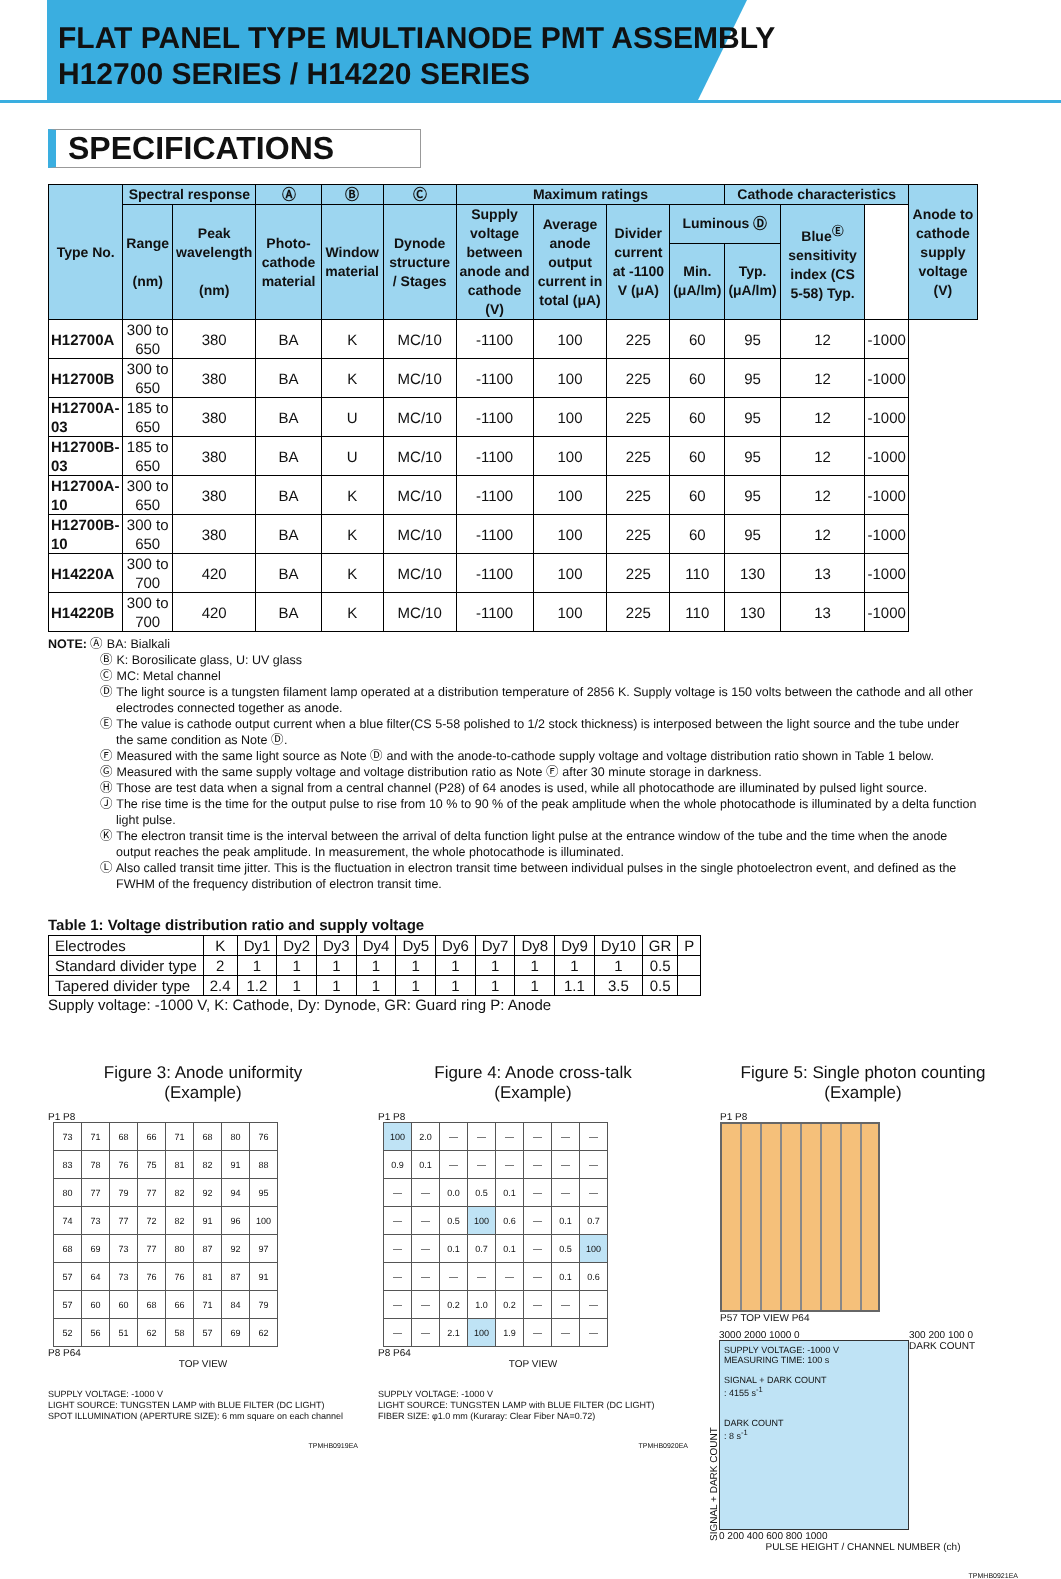FLAT PANEL TYPE MULTIANODE PMT ASSEMBLY
H12700 SERIES / H14220 SERIES
SPECIFICATIONS
| Type No. | Spectral response | | Ⓐ | Ⓑ | Ⓒ | Maximum ratings | | | | Cathode characteristics | | | Anode to cathode supply voltage (V) |
| --- | --- | --- | --- | --- | --- | --- | --- | --- | --- | --- | --- | --- | --- |
| | Range (nm) | Peak wavelength (nm) | Photo-cathode material | Window material | Dynode structure / Stages | Supply voltage between anode and cathode (V) | Average anode output current in total (μA) | Divider current at -1100 V (μA) | Luminous Ⓓ | | Blue<sup>Ⓔ</sup> sensitivity index (CS 5-58) Typ. | | |
| | | | | | | | | | Min. (μA/lm) | Typ. (μA/lm) | | | |
| H12700A | 300 to 650 | 380 | BA | K | MC/10 | -1100 | 100 | 225 | 60 | 95 | 12 | -1000 | |
| H12700B | 300 to 650 | 380 | BA | K | MC/10 | -1100 | 100 | 225 | 60 | 95 | 12 | -1000 | |
| H12700A-03 | 185 to 650 | 380 | BA | U | MC/10 | -1100 | 100 | 225 | 60 | 95 | 12 | -1000 | |
| H12700B-03 | 185 to 650 | 380 | BA | U | MC/10 | -1100 | 100 | 225 | 60 | 95 | 12 | -1000 | |
| H12700A-10 | 300 to 650 | 380 | BA | K | MC/10 | -1100 | 100 | 225 | 60 | 95 | 12 | -1000 | |
| H12700B-10 | 300 to 650 | 380 | BA | K | MC/10 | -1100 | 100 | 225 | 60 | 95 | 12 | -1000 | |
| H14220A | 300 to 700 | 420 | BA | K | MC/10 | -1100 | 100 | 225 | 110 | 130 | 13 | -1000 | |
| H14220B | 300 to 700 | 420 | BA | K | MC/10 | -1100 | 100 | 225 | 110 | 130 | 13 | -1000 | |
NOTE: Ⓐ BA: Bialkali
Ⓑ K: Borosilicate glass, U: UV glass
Ⓒ MC: Metal channel
Ⓓ The light source is a tungsten filament lamp operated at a distribution temperature of 2856 K. Supply voltage is 150 volts between the cathode and all other electrodes connected together as anode.
Ⓔ The value is cathode output current when a blue filter(CS 5-58 polished to 1/2 stock thickness) is interposed between the light source and the tube under the same condition as Note Ⓓ.
Ⓕ Measured with the same light source as Note Ⓓ and with the anode-to-cathode supply voltage and voltage distribution ratio shown in Table 1 below.
Ⓖ Measured with the same supply voltage and voltage distribution ratio as Note Ⓕ after 30 minute storage in darkness.
Ⓗ Those are test data when a signal from a central channel (P28) of 64 anodes is used, while all photocathode are illuminated by pulsed light source.
Ⓙ The rise time is the time for the output pulse to rise from 10 % to 90 % of the peak amplitude when the whole photocathode is illuminated by a delta function light pulse.
Ⓚ The electron transit time is the interval between the arrival of delta function light pulse at the entrance window of the tube and the time when the anode output reaches the peak amplitude. In measurement, the whole photocathode is illuminated.
Ⓛ Also called transit time jitter. This is the fluctuation in electron transit time between individual pulses in the single photoelectron event, and defined as the FWHM of the frequency distribution of electron transit time.
Table 1: Voltage distribution ratio and supply voltage
| Electrodes | K | Dy1 | Dy2 | Dy3 | Dy4 | Dy5 | Dy6 | Dy7 | Dy8 | Dy9 | Dy10 | GR | P |
| Standard divider type | 2 | 1 | 1 | 1 | 1 | 1 | 1 | 1 | 1 | 1 | 1 | 0.5 | |
| Tapered divider type | 2.4 | 1.2 | 1 | 1 | 1 | 1 | 1 | 1 | 1 | 1.1 | 3.5 | 0.5 | |
Supply voltage: -1000 V, K: Cathode, Dy: Dynode, GR: Guard ring P: Anode
Figure 3: Anode uniformity
(Example)
P1 P8
| 73 | 71 | 68 | 66 | 71 | 68 | 80 | 76 |
| 83 | 78 | 76 | 75 | 81 | 82 | 91 | 88 |
| 80 | 77 | 79 | 77 | 82 | 92 | 94 | 95 |
| 74 | 73 | 77 | 72 | 82 | 91 | 96 | 100 |
| 68 | 69 | 73 | 77 | 80 | 87 | 92 | 97 |
| 57 | 64 | 73 | 76 | 76 | 81 | 87 | 91 |
| 57 | 60 | 60 | 68 | 66 | 71 | 84 | 79 |
| 52 | 56 | 51 | 62 | 58 | 57 | 69 | 62 |
P8 P64
TOP VIEW
SUPPLY VOLTAGE: -1000 V
LIGHT SOURCE: TUNGSTEN LAMP with BLUE FILTER (DC LIGHT)
SPOT ILLUMINATION (APERTURE SIZE): 6 mm square on each channel
TPMHB0919EA
Figure 4: Anode cross-talk
(Example)
P1 P8
| 100 | 2.0 | — | — | — | — | — | — |
| 0.9 | 0.1 | — | — | — | — | — | — |
| — | — | 0.0 | 0.5 | 0.1 | — | — | — |
| — | — | 0.5 | 100 | 0.6 | — | 0.1 | 0.7 |
| — | — | 0.1 | 0.7 | 0.1 | — | 0.5 | 100 |
| — | — | — | — | — | — | 0.1 | 0.6 |
| — | — | 0.2 | 1.0 | 0.2 | — | — | — |
| — | — | 2.1 | 100 | 1.9 | — | — | — |
P8 P64
TOP VIEW
SUPPLY VOLTAGE: -1000 V
LIGHT SOURCE: TUNGSTEN LAMP with BLUE FILTER (DC LIGHT)
FIBER SIZE: φ1.0 mm (Kuraray: Clear Fiber NA=0.72)
TPMHB0920EA
Figure 5: Single photon counting
(Example)
P1 P8
P57 TOP VIEW P64
SIGNAL + DARK COUNT
3000 2000 1000 0
SUPPLY VOLTAGE: -1000 V
MEASURING TIME: 100 s
SIGNAL + DARK COUNT
: 4155 s<sup>-1</sup>
DARK COUNT
: 8 s<sup>-1</sup>
0 200 400 600 800 1000
300 200 100 0
DARK COUNT
PULSE HEIGHT / CHANNEL NUMBER (ch)
TPMHB0921EA